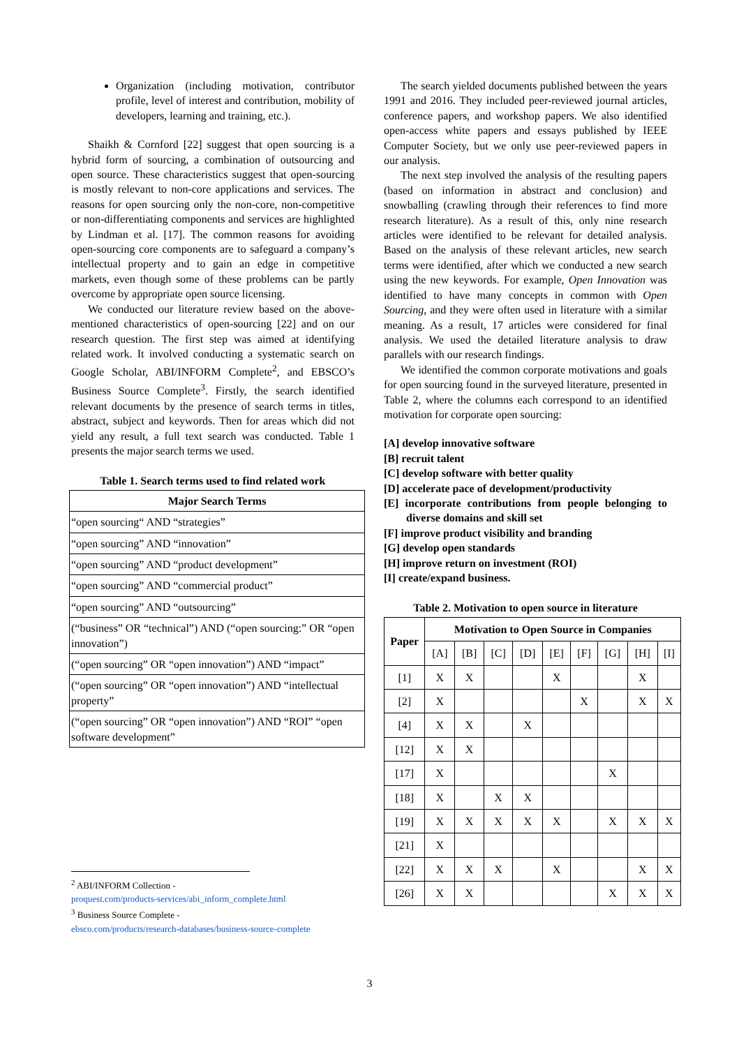Organization (including motivation, contributor profile, level of interest and contribution, mobility of developers, learning and training, etc.).
Shaikh & Cornford [22] suggest that open sourcing is a hybrid form of sourcing, a combination of outsourcing and open source. These characteristics suggest that open-sourcing is mostly relevant to non-core applications and services. The reasons for open sourcing only the non-core, non-competitive or non-differentiating components and services are highlighted by Lindman et al. [17]. The common reasons for avoiding open-sourcing core components are to safeguard a company’s intellectual property and to gain an edge in competitive markets, even though some of these problems can be partly overcome by appropriate open source licensing.
We conducted our literature review based on the above-mentioned characteristics of open-sourcing [22] and on our research question. The first step was aimed at identifying related work. It involved conducting a systematic search on Google Scholar, ABI/INFORM Complete<sup>2</sup>, and EBSCO’s Business Source Complete<sup>3</sup>. Firstly, the search identified relevant documents by the presence of search terms in titles, abstract, subject and keywords. Then for areas which did not yield any result, a full text search was conducted. Table 1 presents the major search terms we used.
Table 1. Search terms used to find related work
| Major Search Terms |
| --- |
| “open sourcing“ AND “strategies” |
| “open sourcing” AND “innovation” |
| “open sourcing” AND “product development” |
| “open sourcing” AND “commercial product” |
| “open sourcing” AND “outsourcing” |
| (“business” OR “technical”) AND (“open sourcing:” OR “open innovation”) |
| (“open sourcing” OR “open innovation”) AND “impact” |
| (“open sourcing” OR “open innovation”) AND “intellectual property” |
| (“open sourcing” OR “open innovation”) AND “ROI” “open software development” |
The search yielded documents published between the years 1991 and 2016. They included peer-reviewed journal articles, conference papers, and workshop papers. We also identified open-access white papers and essays published by IEEE Computer Society, but we only use peer-reviewed papers in our analysis.
The next step involved the analysis of the resulting papers (based on information in abstract and conclusion) and snowballing (crawling through their references to find more research literature). As a result of this, only nine research articles were identified to be relevant for detailed analysis. Based on the analysis of these relevant articles, new search terms were identified, after which we conducted a new search using the new keywords. For example, Open Innovation was identified to have many concepts in common with Open Sourcing, and they were often used in literature with a similar meaning. As a result, 17 articles were considered for final analysis. We used the detailed literature analysis to draw parallels with our research findings.
We identified the common corporate motivations and goals for open sourcing found in the surveyed literature, presented in Table 2, where the columns each correspond to an identified motivation for corporate open sourcing:
[A] develop innovative software
[B] recruit talent
[C] develop software with better quality
[D] accelerate pace of development/productivity
[E] incorporate contributions from people belonging to diverse domains and skill set
[F] improve product visibility and branding
[G] develop open standards
[H] improve return on investment (ROI)
[I] create/expand business.
Table 2. Motivation to open source in literature
| Paper | Motivation to Open Source in Companies | | | | | | | | |
| --- | --- | --- | --- | --- | --- | --- | --- | --- | --- |
| | [A] | [B] | [C] | [D] | [E] | [F] | [G] | [H] | [I] |
| [1] | X | X | | | X | | | X | |
| [2] | X | | | | | X | | X | X |
| [4] | X | X | | X | | | | | |
| [12] | X | X | | | | | | | |
| [17] | X | | | | | | X | | |
| [18] | X | | X | X | | | | | |
| [19] | X | X | X | X | X | | X | X | X |
| [21] | X | | | | | | | | |
| [22] | X | X | X | | X | | | X | X |
| [26] | X | X | | | | | X | X | X |
<sup>2</sup> ABI/INFORM Collection -
proquest.com/products-services/abi_inform_complete.html
<sup>3</sup> Business Source Complete -
ebsco.com/products/research-databases/business-source-complete
3